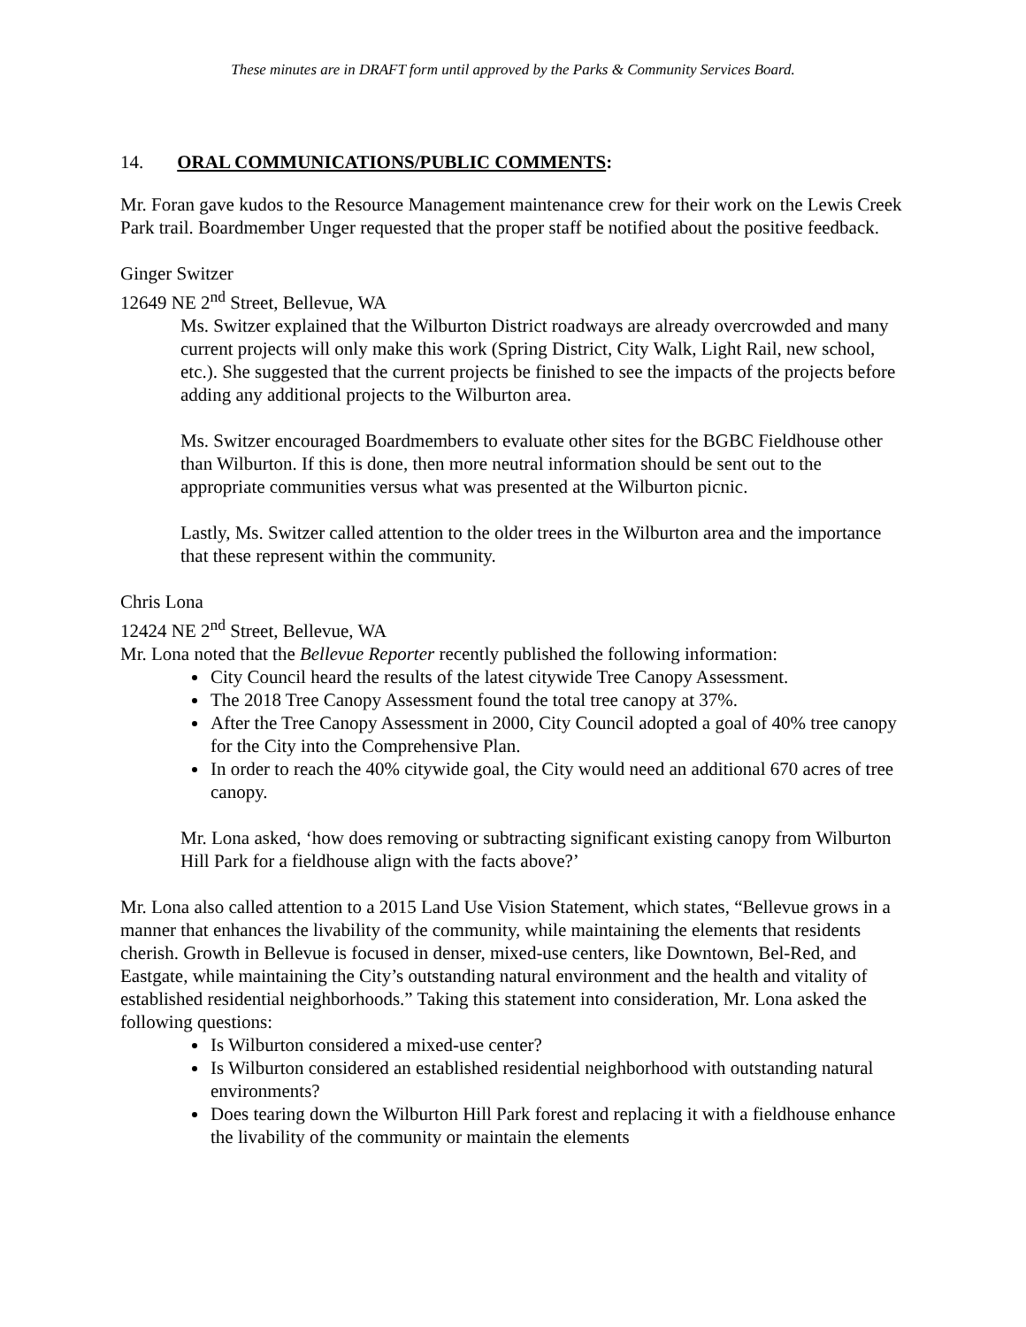These minutes are in DRAFT form until approved by the Parks & Community Services Board.
14. ORAL COMMUNICATIONS/PUBLIC COMMENTS:
Mr. Foran gave kudos to the Resource Management maintenance crew for their work on the Lewis Creek Park trail. Boardmember Unger requested that the proper staff be notified about the positive feedback.
Ginger Switzer
12649 NE 2<sup>nd</sup> Street, Bellevue, WA
Ms. Switzer explained that the Wilburton District roadways are already overcrowded and many current projects will only make this work (Spring District, City Walk, Light Rail, new school, etc.). She suggested that the current projects be finished to see the impacts of the projects before adding any additional projects to the Wilburton area.
Ms. Switzer encouraged Boardmembers to evaluate other sites for the BGBC Fieldhouse other than Wilburton. If this is done, then more neutral information should be sent out to the appropriate communities versus what was presented at the Wilburton picnic.
Lastly, Ms. Switzer called attention to the older trees in the Wilburton area and the importance that these represent within the community.
Chris Lona
12424 NE 2<sup>nd</sup> Street, Bellevue, WA
Mr. Lona noted that the Bellevue Reporter recently published the following information:
City Council heard the results of the latest citywide Tree Canopy Assessment.
The 2018 Tree Canopy Assessment found the total tree canopy at 37%.
After the Tree Canopy Assessment in 2000, City Council adopted a goal of 40% tree canopy for the City into the Comprehensive Plan.
In order to reach the 40% citywide goal, the City would need an additional 670 acres of tree canopy.
Mr. Lona asked, ‘how does removing or subtracting significant existing canopy from Wilburton Hill Park for a fieldhouse align with the facts above?’
Mr. Lona also called attention to a 2015 Land Use Vision Statement, which states, “Bellevue grows in a manner that enhances the livability of the community, while maintaining the elements that residents cherish. Growth in Bellevue is focused in denser, mixed-use centers, like Downtown, Bel-Red, and Eastgate, while maintaining the City’s outstanding natural environment and the health and vitality of established residential neighborhoods.” Taking this statement into consideration, Mr. Lona asked the following questions:
Is Wilburton considered a mixed-use center?
Is Wilburton considered an established residential neighborhood with outstanding natural environments?
Does tearing down the Wilburton Hill Park forest and replacing it with a fieldhouse enhance the livability of the community or maintain the elements